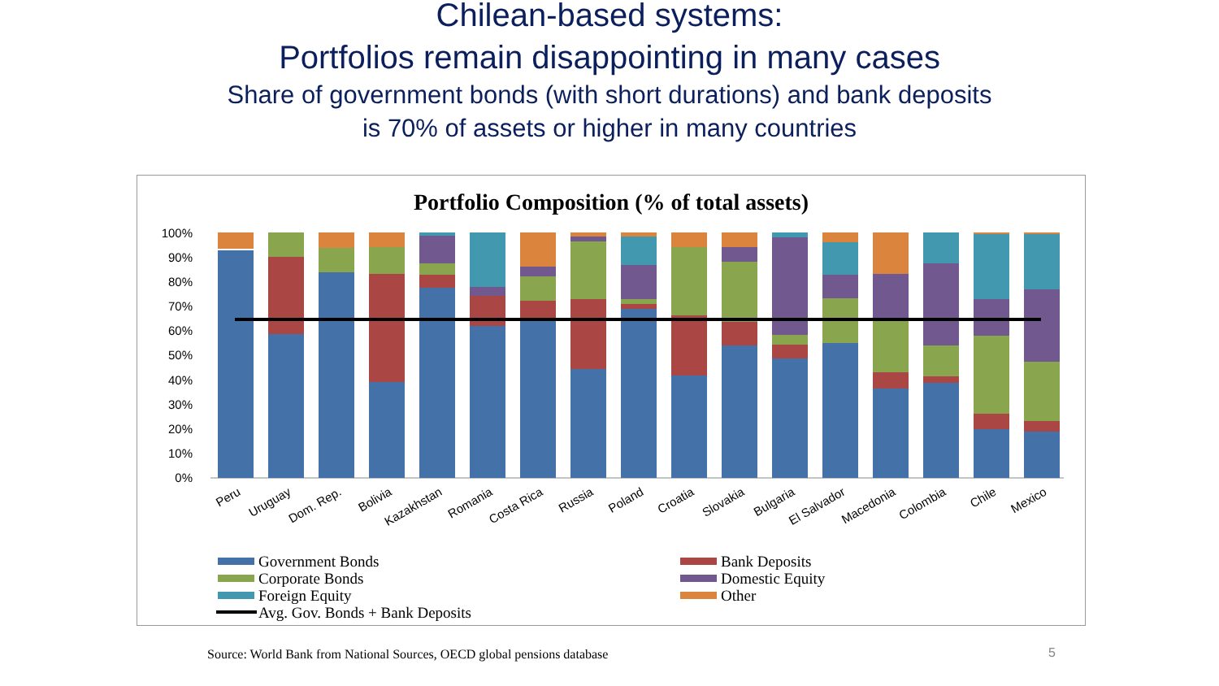Chilean-based systems:
Portfolios remain disappointing in many cases
Share of government bonds (with short durations) and bank deposits
is 70% of assets or higher in many countries
Portfolio Composition (% of total assets)
100%
90%
80%
70%
60%
50%
40%
30%
20%
10%
0%
Peru
Uruguay
Dom. Rep.
Bolivia
Kazakhstan
Romania
Costa Rica
Russia
Poland
Croatia
Slovakia
Bulgaria
El Salvador
Macedonia
Colombia
Chile
Mexico
Government Bonds
Bank Deposits
Corporate Bonds
Domestic Equity
Foreign Equity
Other
Avg. Gov. Bonds + Bank Deposits
Source: World Bank from National Sources, OECD global pensions database
5